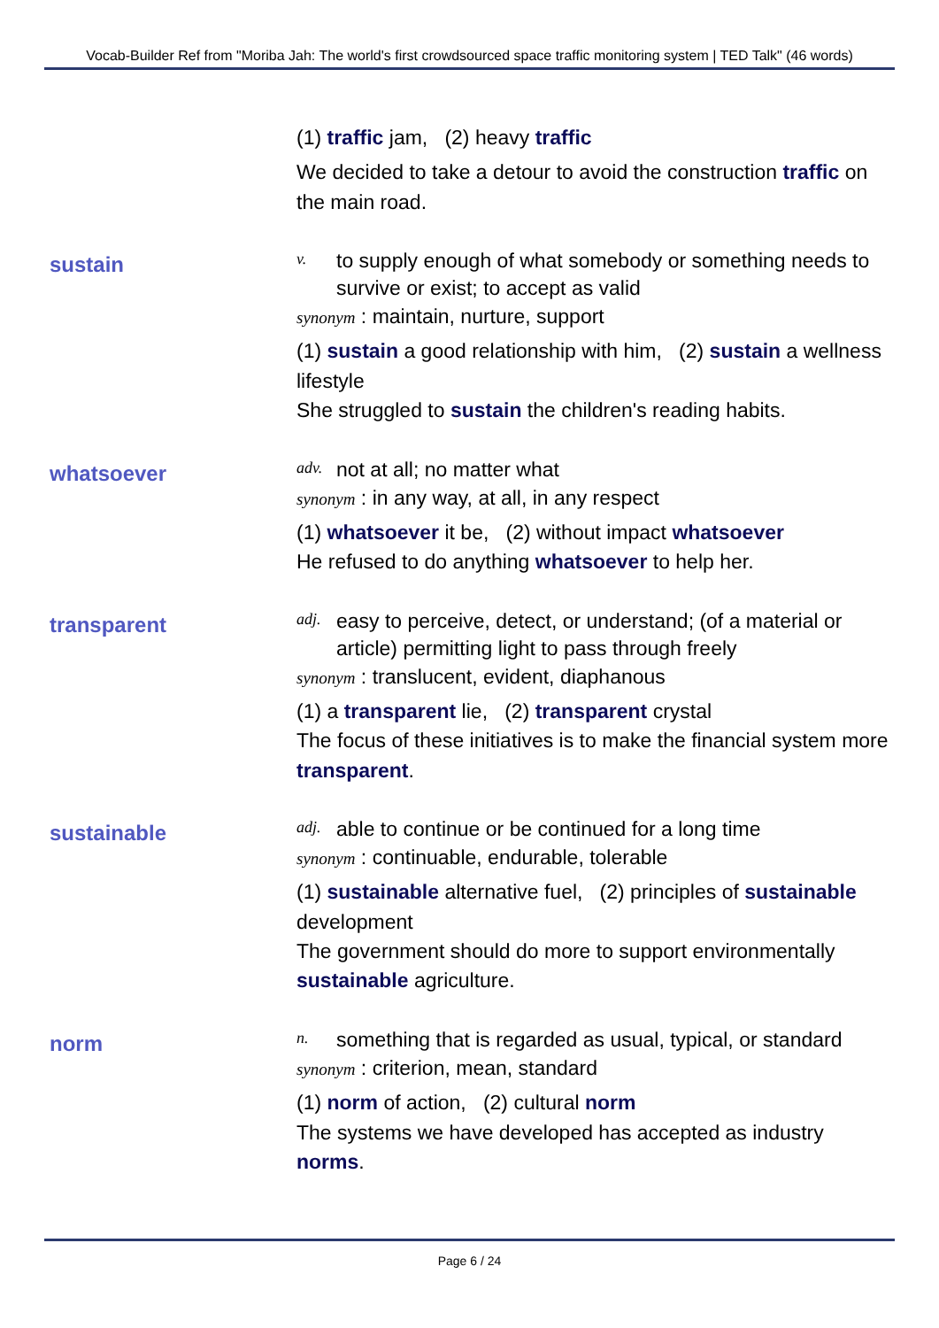Vocab-Builder Ref from "Moriba Jah: The world's first crowdsourced space traffic monitoring system | TED Talk" (46 words)
(1) traffic jam, (2) heavy traffic
We decided to take a detour to avoid the construction traffic on the main road.
sustain
v. to supply enough of what somebody or something needs to survive or exist; to accept as valid
synonym : maintain, nurture, support
(1) sustain a good relationship with him, (2) sustain a wellness lifestyle
She struggled to sustain the children's reading habits.
whatsoever
adv. not at all; no matter what
synonym : in any way, at all, in any respect
(1) whatsoever it be, (2) without impact whatsoever
He refused to do anything whatsoever to help her.
transparent
adj. easy to perceive, detect, or understand; (of a material or article) permitting light to pass through freely
synonym : translucent, evident, diaphanous
(1) a transparent lie, (2) transparent crystal
The focus of these initiatives is to make the financial system more transparent.
sustainable
adj. able to continue or be continued for a long time
synonym : continuable, endurable, tolerable
(1) sustainable alternative fuel, (2) principles of sustainable development
The government should do more to support environmentally sustainable agriculture.
norm
n. something that is regarded as usual, typical, or standard
synonym : criterion, mean, standard
(1) norm of action, (2) cultural norm
The systems we have developed has accepted as industry norms.
Page 6 / 24